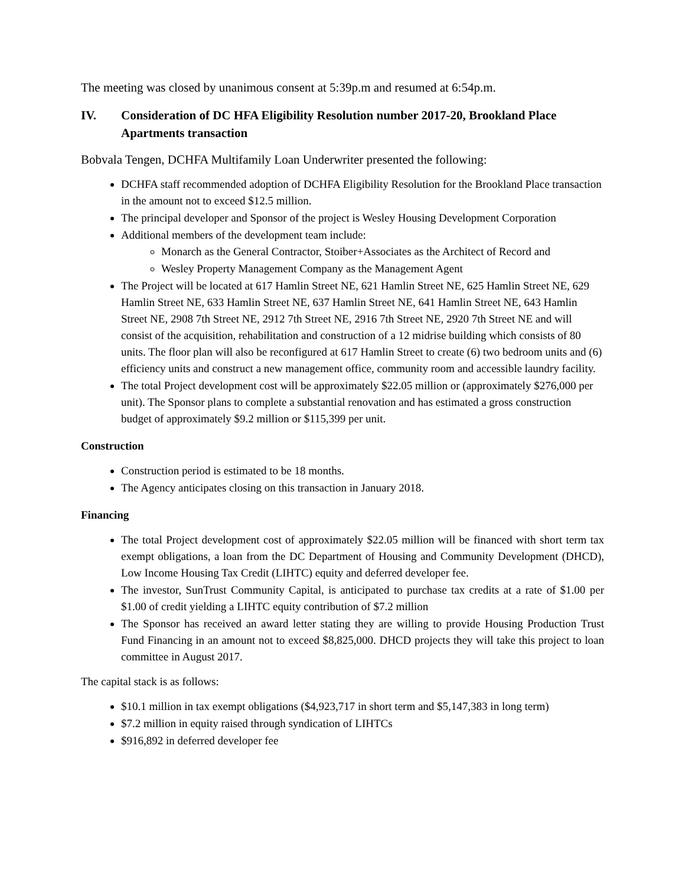The meeting was closed by unanimous consent at 5:39p.m and resumed at 6:54p.m.
IV. Consideration of DC HFA Eligibility Resolution number 2017-20, Brookland Place Apartments transaction
Bobvala Tengen, DCHFA Multifamily Loan Underwriter presented the following:
DCHFA staff recommended adoption of DCHFA Eligibility Resolution for the Brookland Place transaction in the amount not to exceed $12.5 million.
The principal developer and Sponsor of the project is Wesley Housing Development Corporation
Additional members of the development team include:
Monarch as the General Contractor, Stoiber+Associates as the Architect of Record and
Wesley Property Management Company as the Management Agent
The Project will be located at 617 Hamlin Street NE, 621 Hamlin Street NE, 625 Hamlin Street NE, 629 Hamlin Street NE, 633 Hamlin Street NE, 637 Hamlin Street NE, 641 Hamlin Street NE, 643 Hamlin Street NE, 2908 7th Street NE, 2912 7th Street NE, 2916 7th Street NE, 2920 7th Street NE and will consist of the acquisition, rehabilitation and construction of a 12 midrise building which consists of 80 units. The floor plan will also be reconfigured at 617 Hamlin Street to create (6) two bedroom units and (6) efficiency units and construct a new management office, community room and accessible laundry facility.
The total Project development cost will be approximately $22.05 million or (approximately $276,000 per unit). The Sponsor plans to complete a substantial renovation and has estimated a gross construction budget of approximately $9.2 million or $115,399 per unit.
Construction
Construction period is estimated to be 18 months.
The Agency anticipates closing on this transaction in January 2018.
Financing
The total Project development cost of approximately $22.05 million will be financed with short term tax exempt obligations, a loan from the DC Department of Housing and Community Development (DHCD), Low Income Housing Tax Credit (LIHTC) equity and deferred developer fee.
The investor, SunTrust Community Capital, is anticipated to purchase tax credits at a rate of $1.00 per $1.00 of credit yielding a LIHTC equity contribution of $7.2 million
The Sponsor has received an award letter stating they are willing to provide Housing Production Trust Fund Financing in an amount not to exceed $8,825,000. DHCD projects they will take this project to loan committee in August 2017.
The capital stack is as follows:
$10.1 million in tax exempt obligations ($4,923,717 in short term and $5,147,383 in long term)
$7.2 million in equity raised through syndication of LIHTCs
$916,892 in deferred developer fee